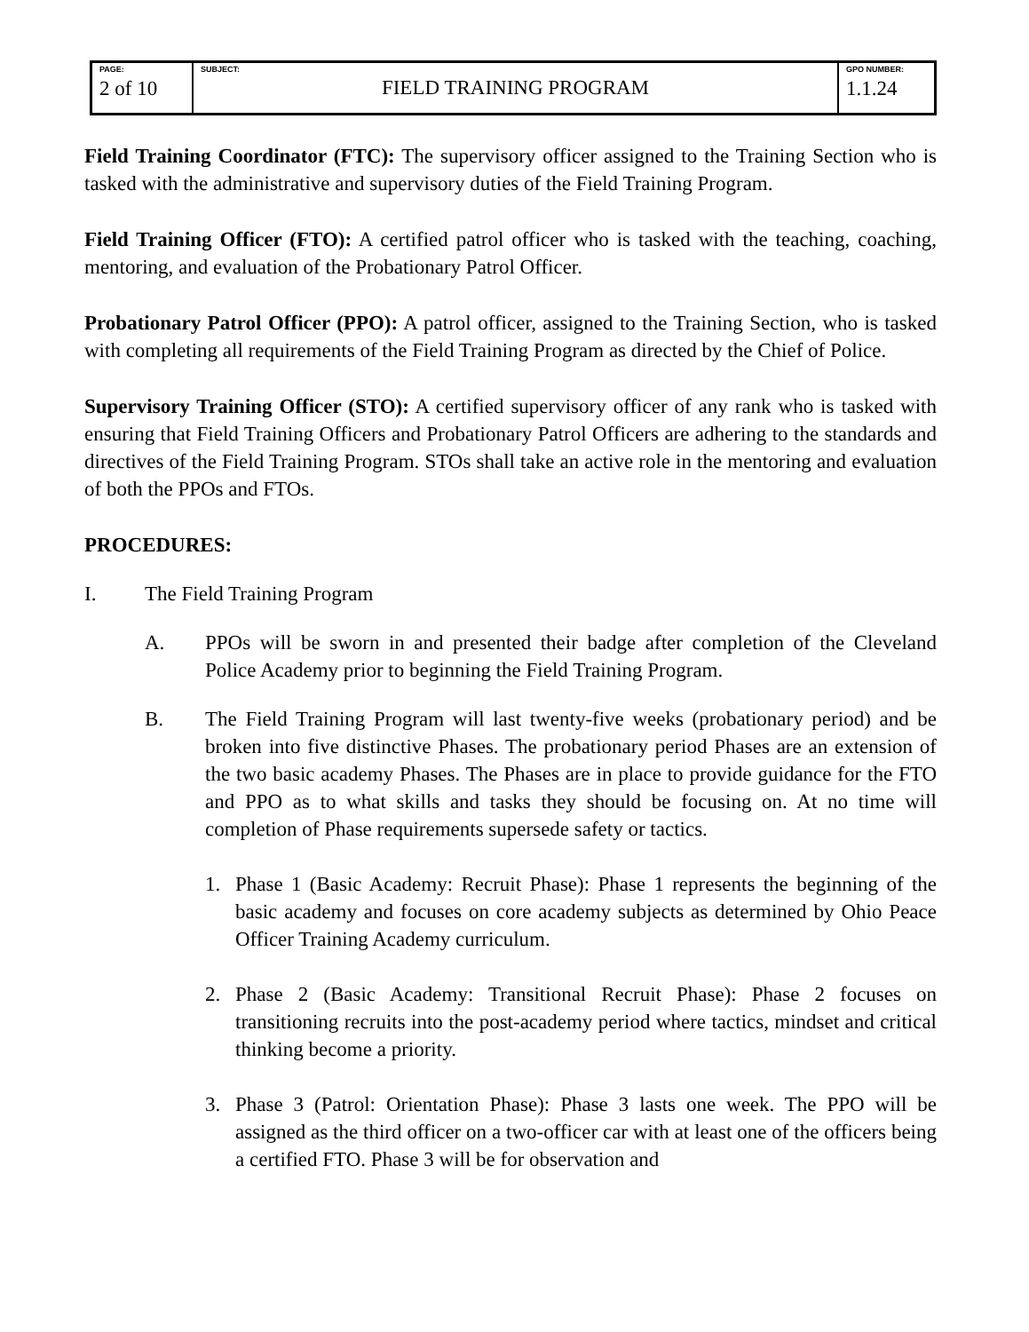| PAGE: 2 of 10 | SUBJECT: FIELD TRAINING PROGRAM | GPO NUMBER: 1.1.24 |
Field Training Coordinator (FTC): The supervisory officer assigned to the Training Section who is tasked with the administrative and supervisory duties of the Field Training Program.
Field Training Officer (FTO): A certified patrol officer who is tasked with the teaching, coaching, mentoring, and evaluation of the Probationary Patrol Officer.
Probationary Patrol Officer (PPO): A patrol officer, assigned to the Training Section, who is tasked with completing all requirements of the Field Training Program as directed by the Chief of Police.
Supervisory Training Officer (STO): A certified supervisory officer of any rank who is tasked with ensuring that Field Training Officers and Probationary Patrol Officers are adhering to the standards and directives of the Field Training Program. STOs shall take an active role in the mentoring and evaluation of both the PPOs and FTOs.
PROCEDURES:
I. The Field Training Program
A. PPOs will be sworn in and presented their badge after completion of the Cleveland Police Academy prior to beginning the Field Training Program.
B. The Field Training Program will last twenty-five weeks (probationary period) and be broken into five distinctive Phases. The probationary period Phases are an extension of the two basic academy Phases. The Phases are in place to provide guidance for the FTO and PPO as to what skills and tasks they should be focusing on. At no time will completion of Phase requirements supersede safety or tactics.
1. Phase 1 (Basic Academy: Recruit Phase): Phase 1 represents the beginning of the basic academy and focuses on core academy subjects as determined by Ohio Peace Officer Training Academy curriculum.
2. Phase 2 (Basic Academy: Transitional Recruit Phase): Phase 2 focuses on transitioning recruits into the post-academy period where tactics, mindset and critical thinking become a priority.
3. Phase 3 (Patrol: Orientation Phase): Phase 3 lasts one week. The PPO will be assigned as the third officer on a two-officer car with at least one of the officers being a certified FTO. Phase 3 will be for observation and